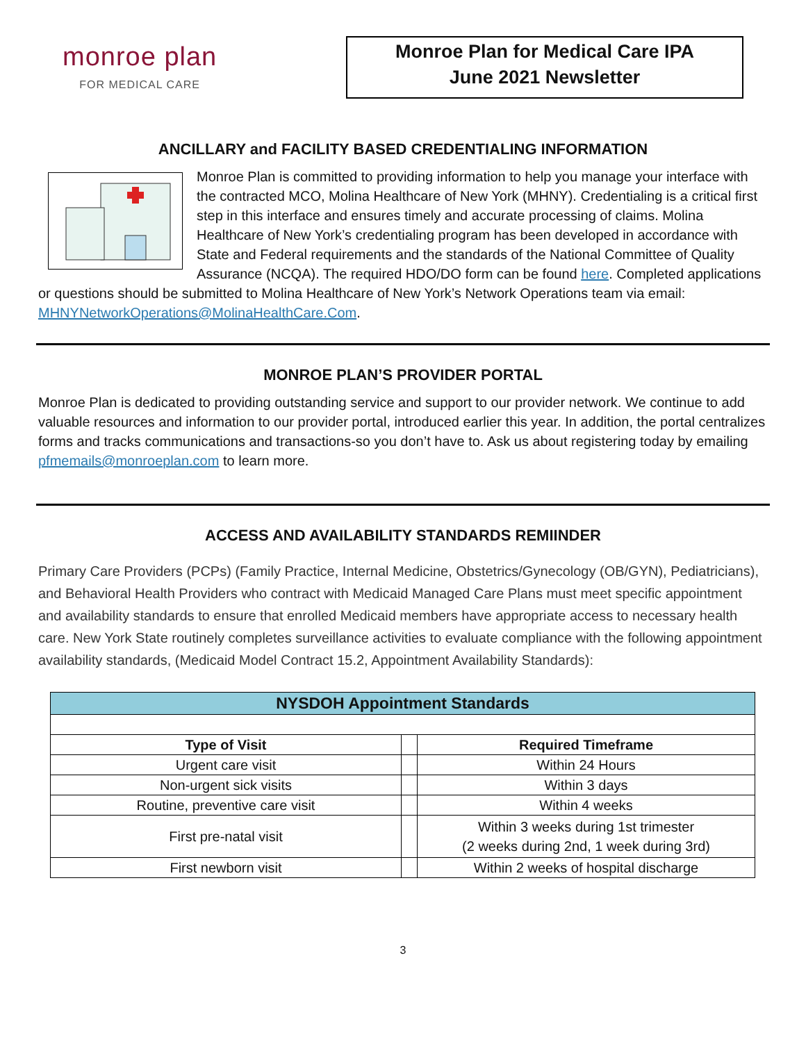monroe plan
FOR MEDICAL CARE
Monroe Plan for Medical Care IPA
June 2021 Newsletter
ANCILLARY and FACILITY BASED CREDENTIALING INFORMATION
Monroe Plan is committed to providing information to help you manage your interface with the contracted MCO, Molina Healthcare of New York (MHNY). Credentialing is a critical first step in this interface and ensures timely and accurate processing of claims. Molina Healthcare of New York’s credentialing program has been developed in accordance with State and Federal requirements and the standards of the National Committee of Quality Assurance (NCQA). The required HDO/DO form can be found here. Completed applications or questions should be submitted to Molina Healthcare of New York’s Network Operations team via email: MHNYNetworkOperations@MolinaHealthCare.Com.
MONROE PLAN’S PROVIDER PORTAL
Monroe Plan is dedicated to providing outstanding service and support to our provider network. We continue to add valuable resources and information to our provider portal, introduced earlier this year. In addition, the portal centralizes forms and tracks communications and transactions-so you don’t have to. Ask us about registering today by emailing pfmemails@monroeplan.com to learn more.
ACCESS AND AVAILABILITY STANDARDS REMIINDER
Primary Care Providers (PCPs) (Family Practice, Internal Medicine, Obstetrics/Gynecology (OB/GYN), Pediatricians), and Behavioral Health Providers who contract with Medicaid Managed Care Plans must meet specific appointment and availability standards to ensure that enrolled Medicaid members have appropriate access to necessary health care. New York State routinely completes surveillance activities to evaluate compliance with the following appointment availability standards, (Medicaid Model Contract 15.2, Appointment Availability Standards):
| NYSDOH Appointment Standards | | |
| --- | --- | --- |
| Type of Visit | | Required Timeframe |
| Urgent care visit | | Within 24 Hours |
| Non-urgent sick visits | | Within 3 days |
| Routine, preventive care visit | | Within 4 weeks |
| First pre-natal visit | | Within 3 weeks during 1st trimester (2 weeks during 2nd, 1 week during 3rd) |
| First newborn visit | | Within 2 weeks of hospital discharge |
3